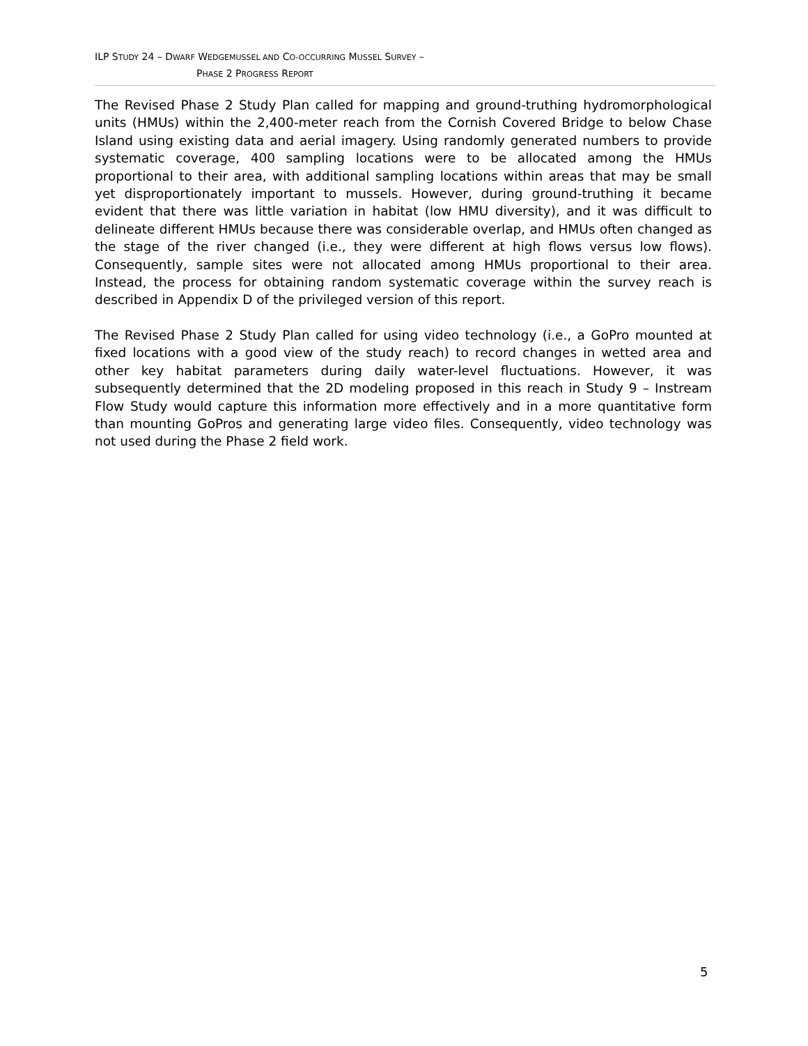ILP STUDY 24 – DWARF WEDGEMUSSEL AND CO-OCCURRING MUSSEL SURVEY –
PHASE 2 PROGRESS REPORT
The Revised Phase 2 Study Plan called for mapping and ground-truthing hydromorphological units (HMUs) within the 2,400-meter reach from the Cornish Covered Bridge to below Chase Island using existing data and aerial imagery. Using randomly generated numbers to provide systematic coverage, 400 sampling locations were to be allocated among the HMUs proportional to their area, with additional sampling locations within areas that may be small yet disproportionately important to mussels. However, during ground-truthing it became evident that there was little variation in habitat (low HMU diversity), and it was difficult to delineate different HMUs because there was considerable overlap, and HMUs often changed as the stage of the river changed (i.e., they were different at high flows versus low flows). Consequently, sample sites were not allocated among HMUs proportional to their area. Instead, the process for obtaining random systematic coverage within the survey reach is described in Appendix D of the privileged version of this report.
The Revised Phase 2 Study Plan called for using video technology (i.e., a GoPro mounted at fixed locations with a good view of the study reach) to record changes in wetted area and other key habitat parameters during daily water-level fluctuations. However, it was subsequently determined that the 2D modeling proposed in this reach in Study 9 – Instream Flow Study would capture this information more effectively and in a more quantitative form than mounting GoPros and generating large video files. Consequently, video technology was not used during the Phase 2 field work.
5